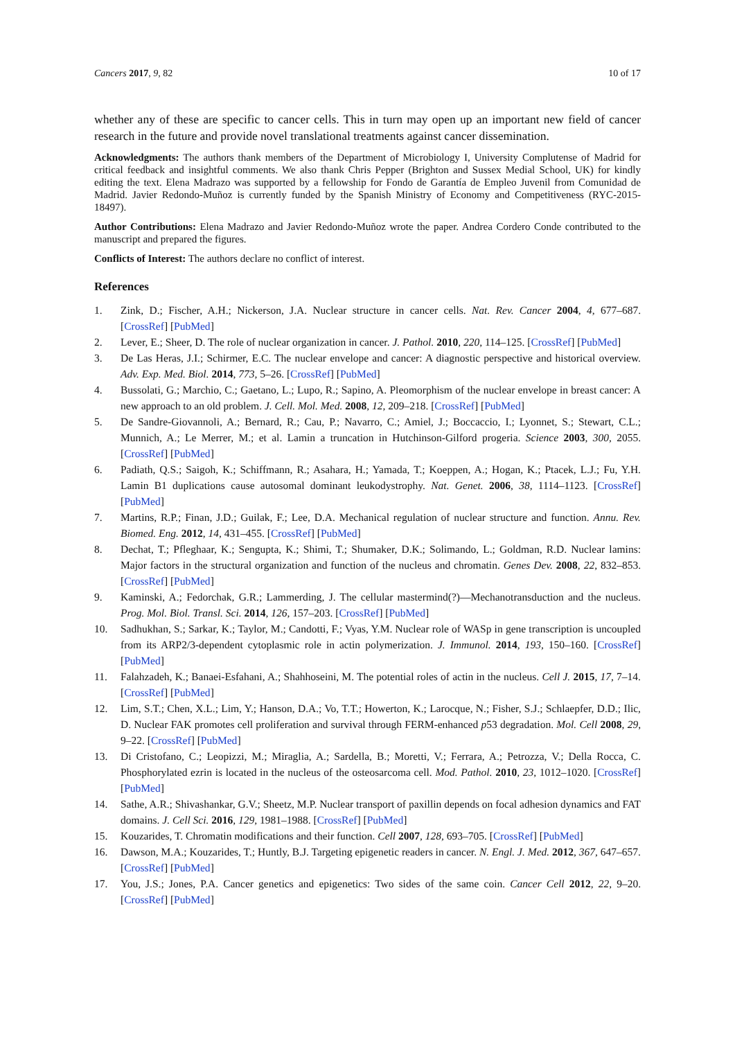Cancers 2017, 9, 82 10 of 17
whether any of these are specific to cancer cells. This in turn may open up an important new field of cancer research in the future and provide novel translational treatments against cancer dissemination.
Acknowledgments: The authors thank members of the Department of Microbiology I, University Complutense of Madrid for critical feedback and insightful comments. We also thank Chris Pepper (Brighton and Sussex Medial School, UK) for kindly editing the text. Elena Madrazo was supported by a fellowship for Fondo de Garantía de Empleo Juvenil from Comunidad de Madrid. Javier Redondo-Muñoz is currently funded by the Spanish Ministry of Economy and Competitiveness (RYC-2015-18497).
Author Contributions: Elena Madrazo and Javier Redondo-Muñoz wrote the paper. Andrea Cordero Conde contributed to the manuscript and prepared the figures.
Conflicts of Interest: The authors declare no conflict of interest.
References
1. Zink, D.; Fischer, A.H.; Nickerson, J.A. Nuclear structure in cancer cells. Nat. Rev. Cancer 2004, 4, 677–687. [CrossRef] [PubMed]
2. Lever, E.; Sheer, D. The role of nuclear organization in cancer. J. Pathol. 2010, 220, 114–125. [CrossRef] [PubMed]
3. De Las Heras, J.I.; Schirmer, E.C. The nuclear envelope and cancer: A diagnostic perspective and historical overview. Adv. Exp. Med. Biol. 2014, 773, 5–26. [CrossRef] [PubMed]
4. Bussolati, G.; Marchio, C.; Gaetano, L.; Lupo, R.; Sapino, A. Pleomorphism of the nuclear envelope in breast cancer: A new approach to an old problem. J. Cell. Mol. Med. 2008, 12, 209–218. [CrossRef] [PubMed]
5. De Sandre-Giovannoli, A.; Bernard, R.; Cau, P.; Navarro, C.; Amiel, J.; Boccaccio, I.; Lyonnet, S.; Stewart, C.L.; Munnich, A.; Le Merrer, M.; et al. Lamin a truncation in Hutchinson-Gilford progeria. Science 2003, 300, 2055. [CrossRef] [PubMed]
6. Padiath, Q.S.; Saigoh, K.; Schiffmann, R.; Asahara, H.; Yamada, T.; Koeppen, A.; Hogan, K.; Ptacek, L.J.; Fu, Y.H. Lamin B1 duplications cause autosomal dominant leukodystrophy. Nat. Genet. 2006, 38, 1114–1123. [CrossRef] [PubMed]
7. Martins, R.P.; Finan, J.D.; Guilak, F.; Lee, D.A. Mechanical regulation of nuclear structure and function. Annu. Rev. Biomed. Eng. 2012, 14, 431–455. [CrossRef] [PubMed]
8. Dechat, T.; Pfleghaar, K.; Sengupta, K.; Shimi, T.; Shumaker, D.K.; Solimando, L.; Goldman, R.D. Nuclear lamins: Major factors in the structural organization and function of the nucleus and chromatin. Genes Dev. 2008, 22, 832–853. [CrossRef] [PubMed]
9. Kaminski, A.; Fedorchak, G.R.; Lammerding, J. The cellular mastermind(?)—Mechanotransduction and the nucleus. Prog. Mol. Biol. Transl. Sci. 2014, 126, 157–203. [CrossRef] [PubMed]
10. Sadhukhan, S.; Sarkar, K.; Taylor, M.; Candotti, F.; Vyas, Y.M. Nuclear role of WASp in gene transcription is uncoupled from its ARP2/3-dependent cytoplasmic role in actin polymerization. J. Immunol. 2014, 193, 150–160. [CrossRef] [PubMed]
11. Falahzadeh, K.; Banaei-Esfahani, A.; Shahhoseini, M. The potential roles of actin in the nucleus. Cell J. 2015, 17, 7–14. [CrossRef] [PubMed]
12. Lim, S.T.; Chen, X.L.; Lim, Y.; Hanson, D.A.; Vo, T.T.; Howerton, K.; Larocque, N.; Fisher, S.J.; Schlaepfer, D.D.; Ilic, D. Nuclear FAK promotes cell proliferation and survival through FERM-enhanced p53 degradation. Mol. Cell 2008, 29, 9–22. [CrossRef] [PubMed]
13. Di Cristofano, C.; Leopizzi, M.; Miraglia, A.; Sardella, B.; Moretti, V.; Ferrara, A.; Petrozza, V.; Della Rocca, C. Phosphorylated ezrin is located in the nucleus of the osteosarcoma cell. Mod. Pathol. 2010, 23, 1012–1020. [CrossRef] [PubMed]
14. Sathe, A.R.; Shivashankar, G.V.; Sheetz, M.P. Nuclear transport of paxillin depends on focal adhesion dynamics and FAT domains. J. Cell Sci. 2016, 129, 1981–1988. [CrossRef] [PubMed]
15. Kouzarides, T. Chromatin modifications and their function. Cell 2007, 128, 693–705. [CrossRef] [PubMed]
16. Dawson, M.A.; Kouzarides, T.; Huntly, B.J. Targeting epigenetic readers in cancer. N. Engl. J. Med. 2012, 367, 647–657. [CrossRef] [PubMed]
17. You, J.S.; Jones, P.A. Cancer genetics and epigenetics: Two sides of the same coin. Cancer Cell 2012, 22, 9–20. [CrossRef] [PubMed]